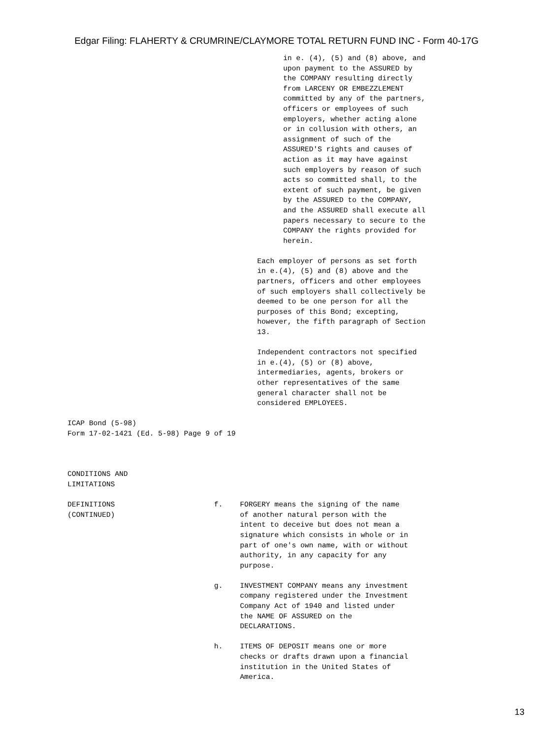Edgar Filing: FLAHERTY & CRUMRINE/CLAYMORE TOTAL RETURN FUND INC - Form 40-17G
                                                  in e. (4), (5) and (8) above, and
                                                  upon payment to the ASSURED by
                                                  the COMPANY resulting directly
                                                  from LARCENY OR EMBEZZLEMENT
                                                  committed by any of the partners,
                                                  officers or employees of such
                                                  employers, whether acting alone
                                                  or in collusion with others, an
                                                  assignment of such of the
                                                  ASSURED'S rights and causes of
                                                  action as it may have against
                                                  such employers by reason of such
                                                  acts so committed shall, to the
                                                  extent of such payment, be given
                                                  by the ASSURED to the COMPANY,
                                                  and the ASSURED shall execute all
                                                  papers necessary to secure to the
                                                  COMPANY the rights provided for
                                                  herein.

                                            Each employer of persons as set forth
                                            in e.(4), (5) and (8) above and the
                                            partners, officers and other employees
                                            of such employers shall collectively be
                                            deemed to be one person for all the
                                            purposes of this Bond; excepting,
                                            however, the fifth paragraph of Section
                                            13.

                                            Independent contractors not specified
                                            in e.(4), (5) or (8) above,
                                            intermediaries, agents, brokers or
                                            other representatives of the same
                                            general character shall not be
                                            considered EMPLOYEES.

ICAP Bond (5-98)
Form 17-02-1421 (Ed. 5-98) Page 9 of 19



CONDITIONS AND
LIMITATIONS

DEFINITIONS                       f.    FORGERY means the signing of the name
(CONTINUED)                             of another natural person with the
                                        intent to deceive but does not mean a
                                        signature which consists in whole or in
                                        part of one's own name, with or without
                                        authority, in any capacity for any
                                        purpose.

                                  g.    INVESTMENT COMPANY means any investment
                                        company registered under the Investment
                                        Company Act of 1940 and listed under
                                        the NAME OF ASSURED on the
                                        DECLARATIONS.

                                  h.    ITEMS OF DEPOSIT means one or more
                                        checks or drafts drawn upon a financial
                                        institution in the United States of
                                        America.
13